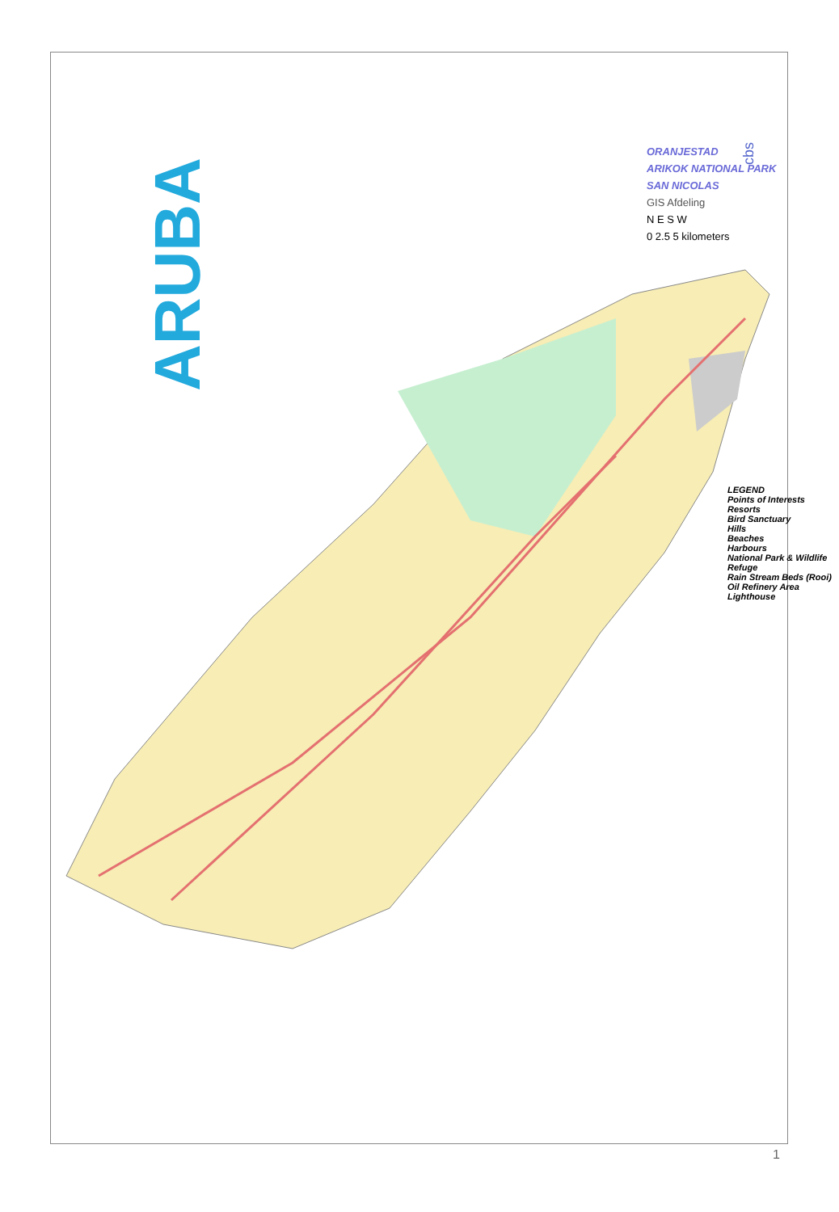ARUBA
cbs
ORANJESTAD
ARIKOK NATIONAL PARK
SAN NICOLAS
GIS Afdeling
N E S W
0 2.5 5 kilometers
LEGEND
Points of Interests
Resorts
Bird Sanctuary
Hills
Beaches
Harbours
National Park & Wildlife Refuge
Rain Stream Beds (Rooi)
Oil Refinery Area
Lighthouse
1